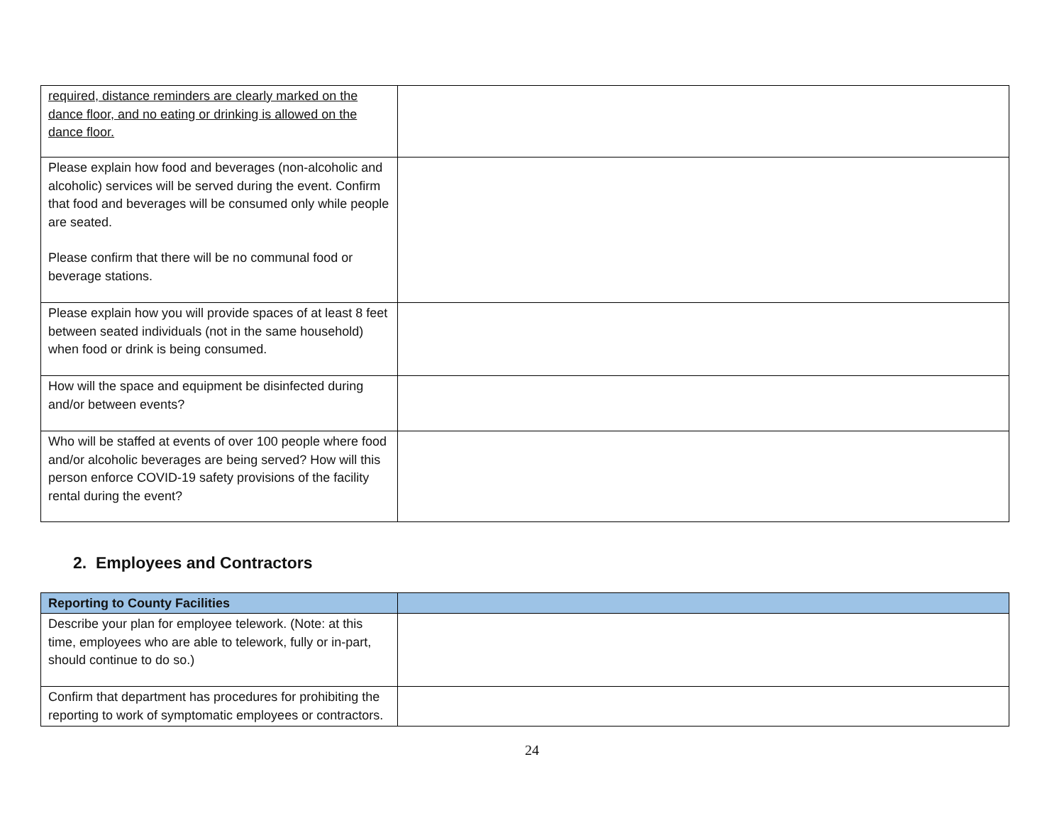| required, distance reminders are clearly marked on the dance floor, and no eating or drinking is allowed on the dance floor. | |
| Please explain how food and beverages (non-alcoholic and alcoholic) services will be served during the event. Confirm that food and beverages will be consumed only while people are seated. Please confirm that there will be no communal food or beverage stations. | |
| Please explain how you will provide spaces of at least 8 feet between seated individuals (not in the same household) when food or drink is being consumed. | |
| How will the space and equipment be disinfected during and/or between events? | |
| Who will be staffed at events of over 100 people where food and/or alcoholic beverages are being served? How will this person enforce COVID-19 safety provisions of the facility rental during the event? | |
2. Employees and Contractors
| Reporting to County Facilities | |
| Describe your plan for employee telework. (Note: at this time, employees who are able to telework, fully or in-part, should continue to do so.) | |
| Confirm that department has procedures for prohibiting the reporting to work of symptomatic employees or contractors. | |
24